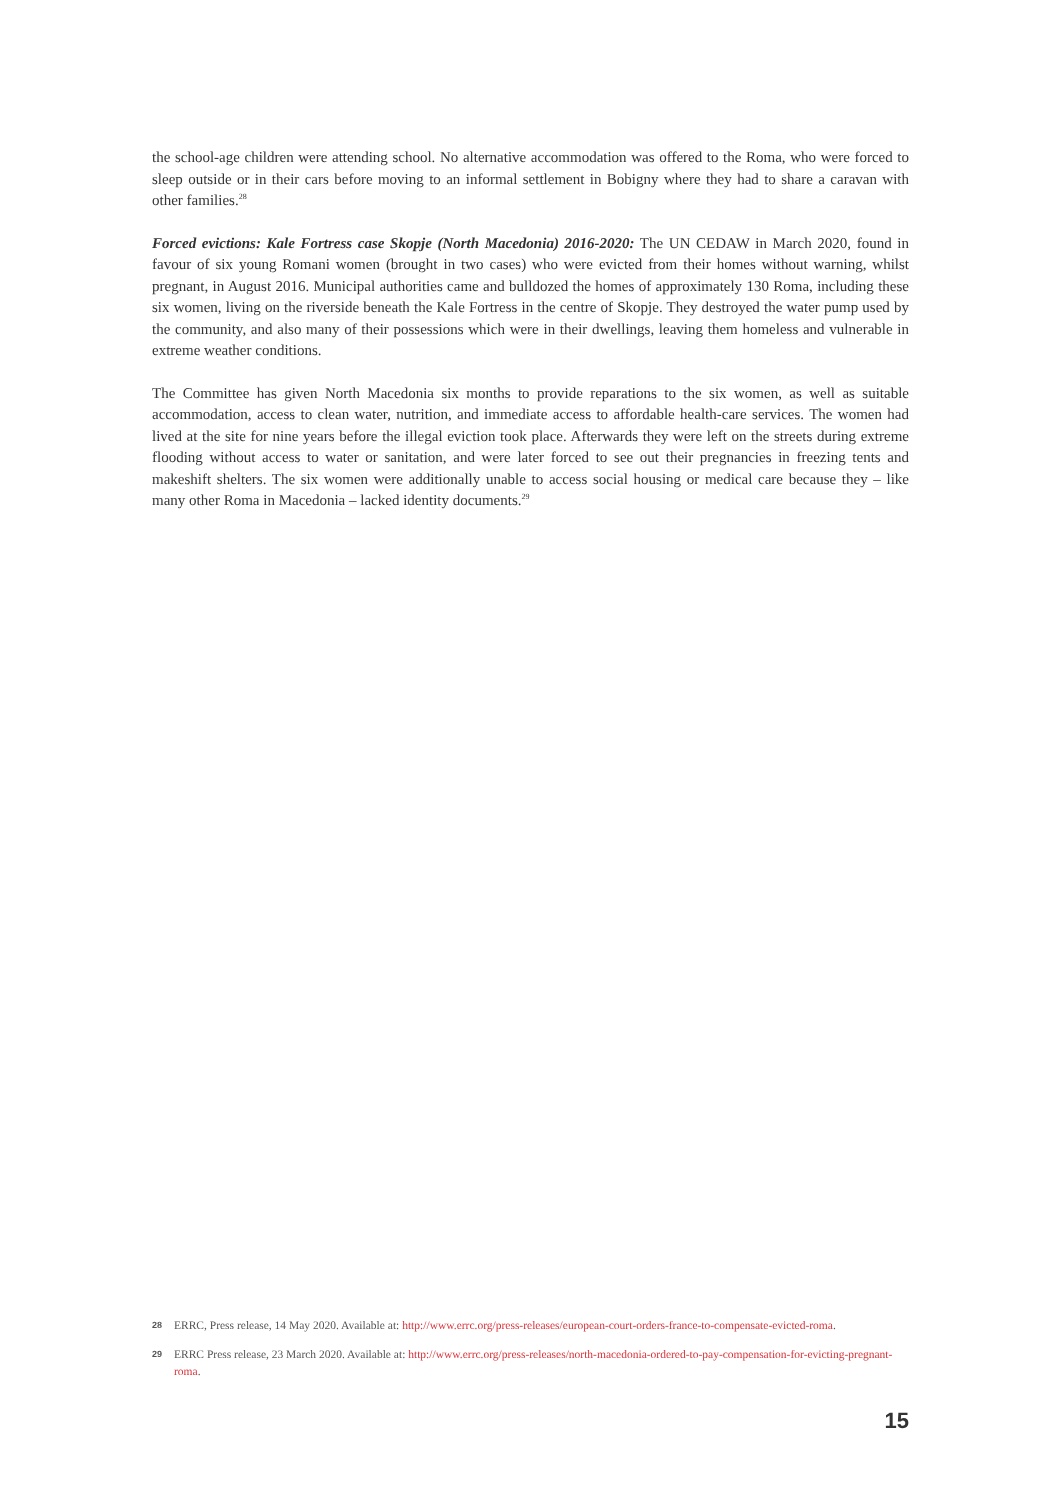the school-age children were attending school. No alternative accommodation was offered to the Roma, who were forced to sleep outside or in their cars before moving to an informal settlement in Bobigny where they had to share a caravan with other families.<sup>28</sup>
Forced evictions: Kale Fortress case Skopje (North Macedonia) 2016-2020: The UN CEDAW in March 2020, found in favour of six young Romani women (brought in two cases) who were evicted from their homes without warning, whilst pregnant, in August 2016. Municipal authorities came and bulldozed the homes of approximately 130 Roma, including these six women, living on the riverside beneath the Kale Fortress in the centre of Skopje. They destroyed the water pump used by the community, and also many of their possessions which were in their dwellings, leaving them homeless and vulnerable in extreme weather conditions.
The Committee has given North Macedonia six months to provide reparations to the six women, as well as suitable accommodation, access to clean water, nutrition, and immediate access to affordable health-care services. The women had lived at the site for nine years before the illegal eviction took place. Afterwards they were left on the streets during extreme flooding without access to water or sanitation, and were later forced to see out their pregnancies in freezing tents and makeshift shelters. The six women were additionally unable to access social housing or medical care because they – like many other Roma in Macedonia – lacked identity documents.<sup>29</sup>
28 ERRC, Press release, 14 May 2020. Available at: http://www.errc.org/press-releases/european-court-orders-france-to-compensate-evicted-roma.
29 ERRC Press release, 23 March 2020. Available at: http://www.errc.org/press-releases/north-macedonia-ordered-to-pay-compensation-for-evicting-pregnant-roma.
15